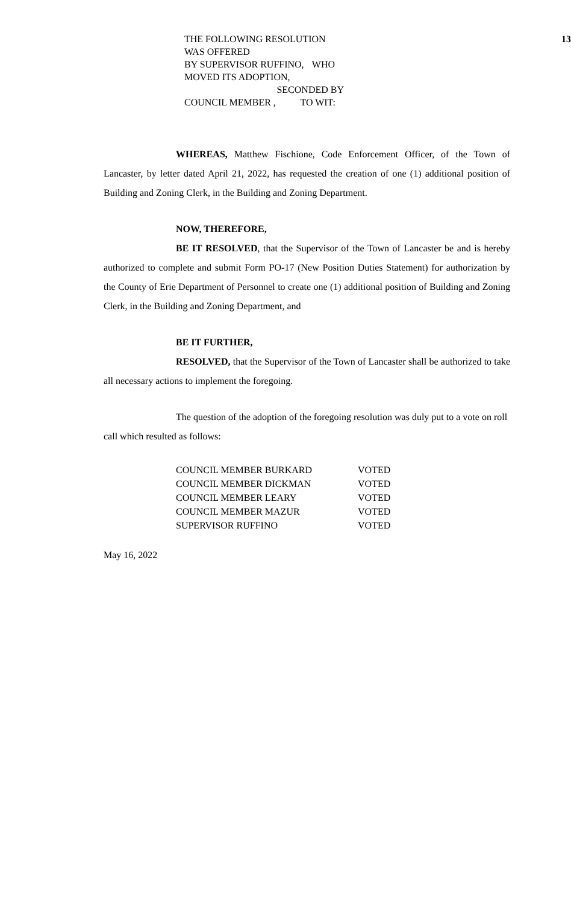| THE FOLLOWING RESOLUTION WAS OFFERED |
| BY SUPERVISOR RUFFINO, WHO |
| MOVED ITS ADOPTION, SECONDED BY |
| COUNCIL MEMBER , TO WIT: |
13
WHEREAS, Matthew Fischione, Code Enforcement Officer, of the Town of Lancaster, by letter dated April 21, 2022, has requested the creation of one (1) additional position of Building and Zoning Clerk, in the Building and Zoning Department.
NOW, THEREFORE,
BE IT RESOLVED, that the Supervisor of the Town of Lancaster be and is hereby authorized to complete and submit Form PO-17 (New Position Duties Statement) for authorization by the County of Erie Department of Personnel to create one (1) additional position of Building and Zoning Clerk, in the Building and Zoning Department, and
BE IT FURTHER,
RESOLVED, that the Supervisor of the Town of Lancaster shall be authorized to take all necessary actions to implement the foregoing.
The question of the adoption of the foregoing resolution was duly put to a vote on roll call which resulted as follows:
| COUNCIL MEMBER BURKARD | VOTED |
| COUNCIL MEMBER DICKMAN | VOTED |
| COUNCIL MEMBER LEARY | VOTED |
| COUNCIL MEMBER MAZUR | VOTED |
| SUPERVISOR RUFFINO | VOTED |
May 16, 2022